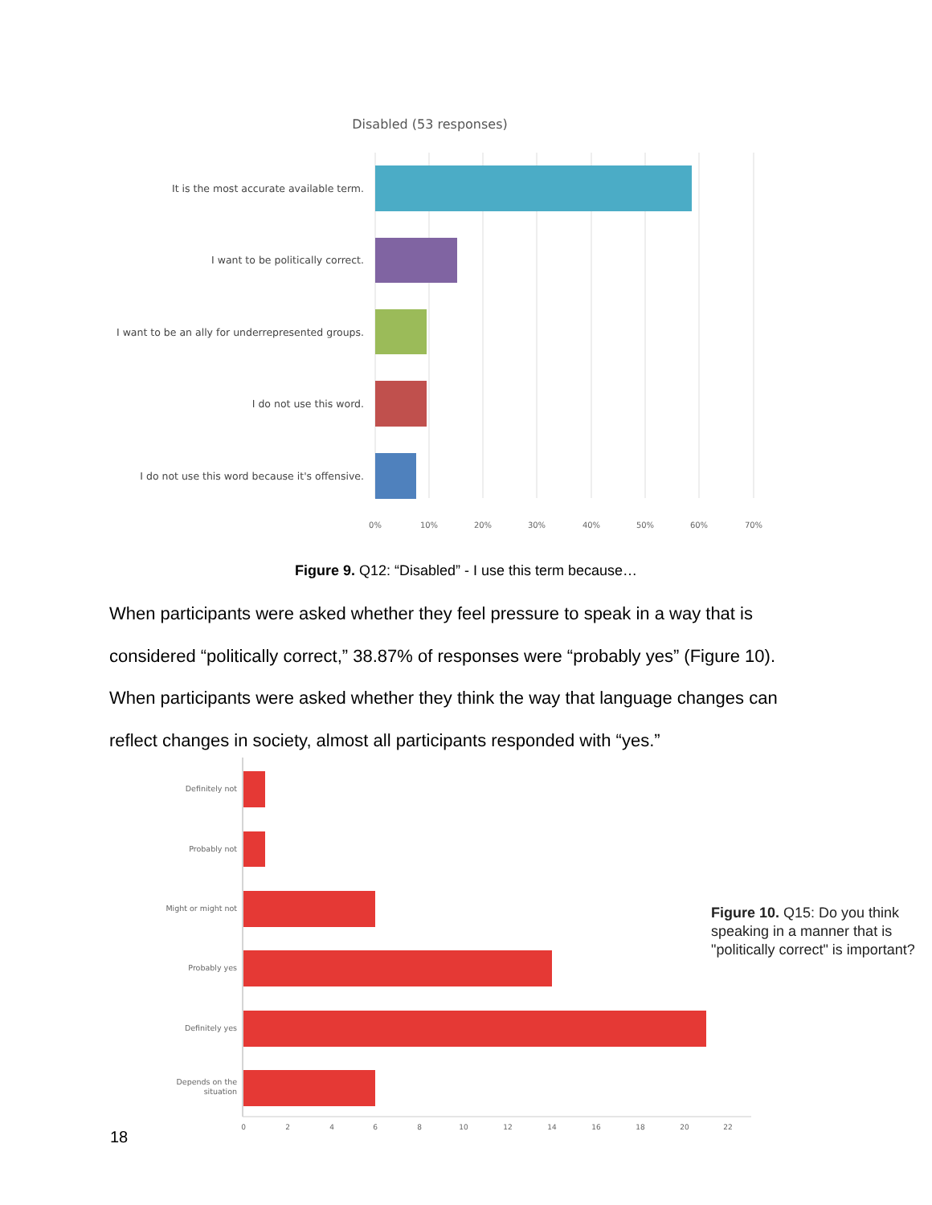Disabled (53 responses)
It is the most accurate available term.
I want to be politically correct.
I want to be an ally for underrepresented groups.
I do not use this word.
I do not use this word because it's offensive.
0%
10%
20%
30%
40%
50%
60%
70%
Figure 9. Q12: “Disabled” - I use this term because…
When participants were asked whether they feel pressure to speak in a way that is considered “politically correct,” 38.87% of responses were “probably yes” (Figure 10). When participants were asked whether they think the way that language changes can reflect changes in society, almost all participants responded with “yes.”
Definitely not
Probably not
Might or might not
Probably yes
Definitely yes
Depends on the
situation
0
2
4
6
8
10
12
14
16
18
20
22
Figure 10. Q15: Do you think speaking in a manner that is "politically correct" is important?
18